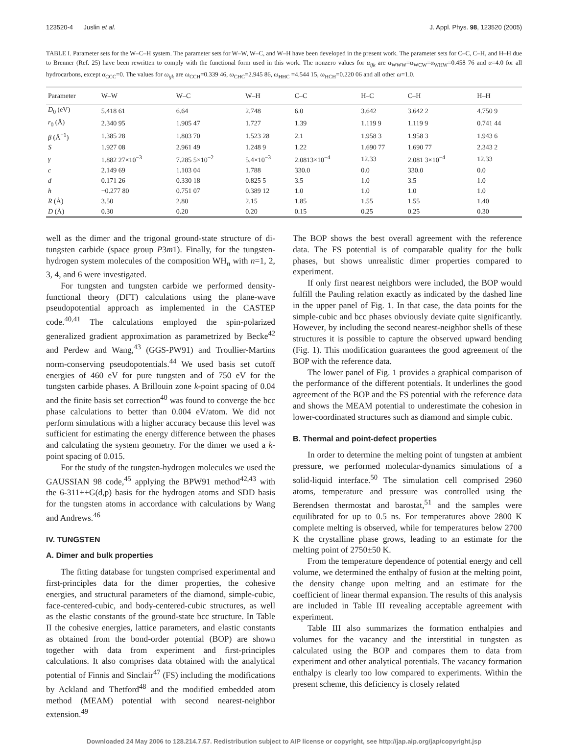123520-4 Juslin et al. J. Appl. Phys. 98, 123520 (2005)
TABLE I. Parameter sets for the W–C–H system. The parameter sets for W–W, W–C, and W–H have been developed in the present work. The parameter sets for C–C, C–H, and H–H due to Brenner (Ref. 25) have been rewritten to comply with the functional form used in this work. The nonzero values for α<sub>ijk</sub> are α<sub>WWW</sub>=α<sub>WCW</sub>=α<sub>WHW</sub>=0.458 76 and α=4.0 for all hydrocarbons, except α<sub>CCC</sub>=0. The values for ω<sub>ijk</sub> are ω<sub>CCH</sub>=0.339 46, ω<sub>CHC</sub>=2.945 86, ω<sub>HHC</sub> =4.544 15, ω<sub>HCH</sub>=0.220 06 and all other ω=1.0.
| Parameter | W–W | W–C | W–H | C–C | H–C | C–H | H–H |
| --- | --- | --- | --- | --- | --- | --- | --- |
| D<sub>0</sub> (eV) | 5.418 61 | 6.64 | 2.748 | 6.0 | 3.642 | 3.642 2 | 4.750 9 |
| r<sub>0</sub> (Å) | 2.340 95 | 1.905 47 | 1.727 | 1.39 | 1.119 9 | 1.119 9 | 0.741 44 |
| β (Å<sup>−1</sup>) | 1.385 28 | 1.803 70 | 1.523 28 | 2.1 | 1.958 3 | 1.958 3 | 1.943 6 |
| S | 1.927 08 | 2.961 49 | 1.248 9 | 1.22 | 1.690 77 | 1.690 77 | 2.343 2 |
| γ | 1.882 27×10<sup>−3</sup> | 7.285 5×10<sup>−2</sup> | 5.4×10<sup>−3</sup> | 2.0813×10<sup>−4</sup> | 12.33 | 2.081 3×10<sup>−4</sup> | 12.33 |
| c | 2.149 69 | 1.103 04 | 1.788 | 330.0 | 0.0 | 330.0 | 0.0 |
| d | 0.171 26 | 0.330 18 | 0.825 5 | 3.5 | 1.0 | 3.5 | 1.0 |
| h | −0.277 80 | 0.751 07 | 0.389 12 | 1.0 | 1.0 | 1.0 | 1.0 |
| R (Å) | 3.50 | 2.80 | 2.15 | 1.85 | 1.55 | 1.55 | 1.40 |
| D (Å) | 0.30 | 0.20 | 0.20 | 0.15 | 0.25 | 0.25 | 0.30 |
well as the dimer and the trigonal ground-state structure of di-tungsten carbide (space group P3m1). Finally, for the tungsten-hydrogen system molecules of the composition WH<sub>n</sub> with n=1, 2, 3, 4, and 6 were investigated.
For tungsten and tungsten carbide we performed density-functional theory (DFT) calculations using the plane-wave pseudopotential approach as implemented in the CASTEP code.<sup>40,41</sup> The calculations employed the spin-polarized generalized gradient approximation as parametrized by Becke<sup>42</sup> and Perdew and Wang,<sup>43</sup> (GGS-PW91) and Troullier-Martins norm-conserving pseudopotentials.<sup>44</sup> We used basis set cutoff energies of 460 eV for pure tungsten and of 750 eV for the tungsten carbide phases. A Brillouin zone k-point spacing of 0.04 and the finite basis set correction<sup>40</sup> was found to converge the bcc phase calculations to better than 0.004 eV/atom. We did not perform simulations with a higher accuracy because this level was sufficient for estimating the energy difference between the phases and calculating the system geometry. For the dimer we used a k-point spacing of 0.015.
For the study of the tungsten-hydrogen molecules we used the GAUSSIAN 98 code,<sup>45</sup> applying the BPW91 method<sup>42,43</sup> with the 6-311++G(d,p) basis for the hydrogen atoms and SDD basis for the tungsten atoms in accordance with calculations by Wang and Andrews.<sup>46</sup>
IV. TUNGSTEN
A. Dimer and bulk properties
The fitting database for tungsten comprised experimental and first-principles data for the dimer properties, the cohesive energies, and structural parameters of the diamond, simple-cubic, face-centered-cubic, and body-centered-cubic structures, as well as the elastic constants of the ground-state bcc structure. In Table II the cohesive energies, lattice parameters, and elastic constants as obtained from the bond-order potential (BOP) are shown together with data from experiment and first-principles calculations. It also comprises data obtained with the analytical potential of Finnis and Sinclair<sup>47</sup> (FS) including the modifications by Ackland and Thetford<sup>48</sup> and the modified embedded atom method (MEAM) potential with second nearest-neighbor extension.<sup>49</sup>
The BOP shows the best overall agreement with the reference data. The FS potential is of comparable quality for the bulk phases, but shows unrealistic dimer properties compared to experiment.
If only first nearest neighbors were included, the BOP would fulfill the Pauling relation exactly as indicated by the dashed line in the upper panel of Fig. 1. In that case, the data points for the simple-cubic and bcc phases obviously deviate quite significantly. However, by including the second nearest-neighbor shells of these structures it is possible to capture the observed upward bending (Fig. 1). This modification guarantees the good agreement of the BOP with the reference data.
The lower panel of Fig. 1 provides a graphical comparison of the performance of the different potentials. It underlines the good agreement of the BOP and the FS potential with the reference data and shows the MEAM potential to underestimate the cohesion in lower-coordinated structures such as diamond and simple cubic.
B. Thermal and point-defect properties
In order to determine the melting point of tungsten at ambient pressure, we performed molecular-dynamics simulations of a solid-liquid interface.<sup>50</sup> The simulation cell comprised 2960 atoms, temperature and pressure was controlled using the Berendsen thermostat and barostat,<sup>51</sup> and the samples were equilibrated for up to 0.5 ns. For temperatures above 2800 K complete melting is observed, while for temperatures below 2700 K the crystalline phase grows, leading to an estimate for the melting point of 2750±50 K.
From the temperature dependence of potential energy and cell volume, we determined the enthalpy of fusion at the melting point, the density change upon melting and an estimate for the coefficient of linear thermal expansion. The results of this analysis are included in Table III revealing acceptable agreement with experiment.
Table III also summarizes the formation enthalpies and volumes for the vacancy and the interstitial in tungsten as calculated using the BOP and compares them to data from experiment and other analytical potentials. The vacancy formation enthalpy is clearly too low compared to experiments. Within the present scheme, this deficiency is closely related
Downloaded 24 May 2006 to 128.214.7.57. Redistribution subject to AIP license or copyright, see http://jap.aip.org/jap/copyright.jsp